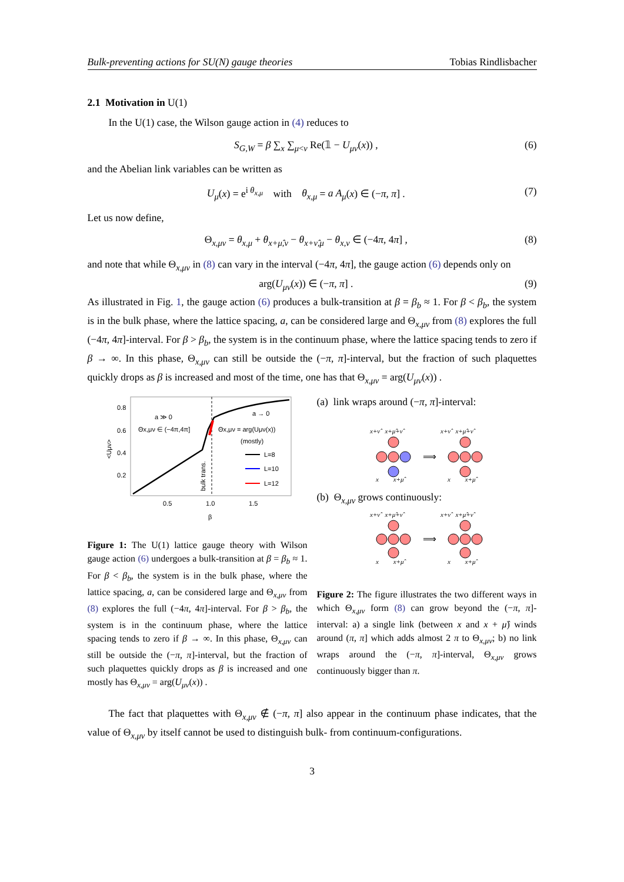Bulk-preventing actions for SU(N) gauge theories Tobias Rindlisbacher
2.1 Motivation in U(1)
In the U(1) case, the Wilson gauge action in (4) reduces to
S<sub>G,W</sub> = β ∑<sub>x</sub> ∑<sub>μ<ν</sub> Re(𝟙 − U<sub>μν</sub>(x)) , (6)
and the Abelian link variables can be written as
U<sub>μ</sub>(x) = e<sup>i θ<sub>x,μ</sub></sup> with θ<sub>x,μ</sub> = a A<sub>μ</sub>(x) ∈ (−π, π] . (7)
Let us now define,
Θ<sub>x,μν</sub> = θ<sub>x,μ</sub> + θ<sub>x+μ̂,ν</sub> − θ<sub>x+ν̂,μ</sub> − θ<sub>x,ν</sub> ∈ (−4π, 4π] , (8)
and note that while Θ<sub>x,μν</sub> in (8) can vary in the interval (−4π, 4π], the gauge action (6) depends only on
arg(U<sub>μν</sub>(x)) ∈ (−π, π] . (9)
As illustrated in Fig. 1, the gauge action (6) produces a bulk-transition at β = β<sub>b</sub> ≈ 1. For β < β<sub>b</sub>, the system is in the bulk phase, where the lattice spacing, a, can be considered large and Θ<sub>x,μν</sub> from (8) explores the full (−4π, 4π]-interval. For β > β<sub>b</sub>, the system is in the continuum phase, where the lattice spacing tends to zero if β → ∞. In this phase, Θ<sub>x,μν</sub> can still be outside the (−π, π]-interval, but the fraction of such plaquettes quickly drops as β is increased and most of the time, one has that Θ<sub>x,μν</sub> = arg(U<sub>μν</sub>(x)) .
0.8
0.6
0.4
0.2
0.5
1.0
1.5
β
a ≫ 0
a → 0
Θx,μν ∈ (−4π,4π]
Θx,μν = arg(Uμν(x))
(mostly)
bulk trans.
<Uμν>
L=8
L=10
L=12
Figure 1: The U(1) lattice gauge theory with Wilson gauge action (6) undergoes a bulk-transition at β = β<sub>b</sub> ≈ 1. For β < β<sub>b</sub>, the system is in the bulk phase, where the lattice spacing, a, can be considered large and Θ<sub>x,μν</sub> from (8) explores the full (−4π, 4π]-interval. For β > β<sub>b</sub>, the system is in the continuum phase, where the lattice spacing tends to zero if β → ∞. In this phase, Θ<sub>x,μν</sub> can still be outside the (−π, π]-interval, but the fraction of such plaquettes quickly drops as β is increased and one mostly has Θ<sub>x,μν</sub> = arg(U<sub>μν</sub>(x)) .
(a) link wraps around (−π, π]-interval:
x+ν̂ x+μ̂+ν̂
x+ν̂ x+μ̂+ν̂
⟹
x x+μ̂
x x+μ̂
(b) Θ<sub>x,μν</sub> grows continuously:
x+ν̂ x+μ̂+ν̂
x+ν̂ x+μ̂+ν̂
⟹
x x+μ̂
x x+μ̂
Figure 2: The figure illustrates the two different ways in which Θ<sub>x,μν</sub> form (8) can grow beyond the (−π, π]-interval: a) a single link (between x and x + μ̂) winds around (π, π] which adds almost 2 π to Θ<sub>x,μν</sub>; b) no link wraps around the (−π, π]-interval, Θ<sub>x,μν</sub> grows continuously bigger than π.
The fact that plaquettes with Θ<sub>x,μν</sub> ∉ (−π, π] also appear in the continuum phase indicates, that the value of Θ<sub>x,μν</sub> by itself cannot be used to distinguish bulk- from continuum-configurations.
3